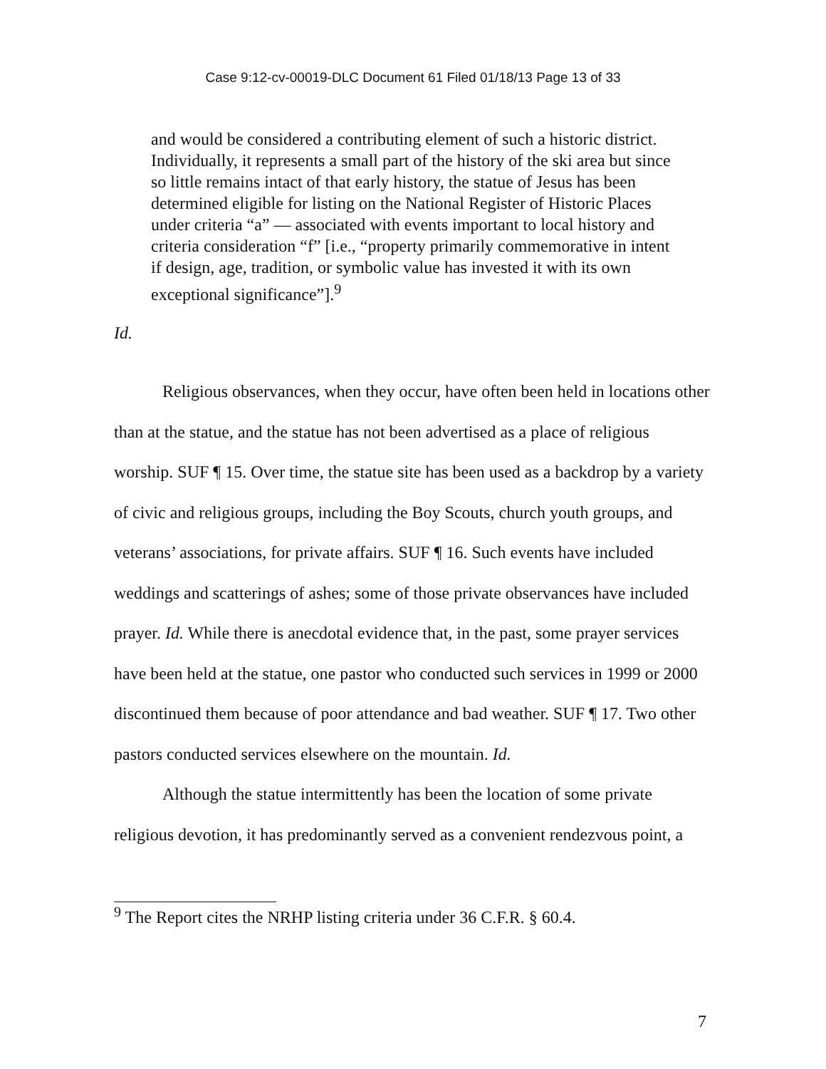Case 9:12-cv-00019-DLC Document 61 Filed 01/18/13 Page 13 of 33
and would be considered a contributing element of such a historic district. Individually, it represents a small part of the history of the ski area but since so little remains intact of that early history, the statue of Jesus has been determined eligible for listing on the National Register of Historic Places under criteria “a” — associated with events important to local history and criteria consideration “f” [i.e., “property primarily commemorative in intent if design, age, tradition, or symbolic value has invested it with its own exceptional significance”].<sup>9</sup>
Id.
Religious observances, when they occur, have often been held in locations other than at the statue, and the statue has not been advertised as a place of religious worship. SUF ¶ 15. Over time, the statue site has been used as a backdrop by a variety of civic and religious groups, including the Boy Scouts, church youth groups, and veterans’ associations, for private affairs. SUF ¶ 16. Such events have included weddings and scatterings of ashes; some of those private observances have included prayer. Id. While there is anecdotal evidence that, in the past, some prayer services have been held at the statue, one pastor who conducted such services in 1999 or 2000 discontinued them because of poor attendance and bad weather. SUF ¶ 17. Two other pastors conducted services elsewhere on the mountain. Id.
Although the statue intermittently has been the location of some private religious devotion, it has predominantly served as a convenient rendezvous point, a
<sup>9</sup> The Report cites the NRHP listing criteria under 36 C.F.R. § 60.4.
7